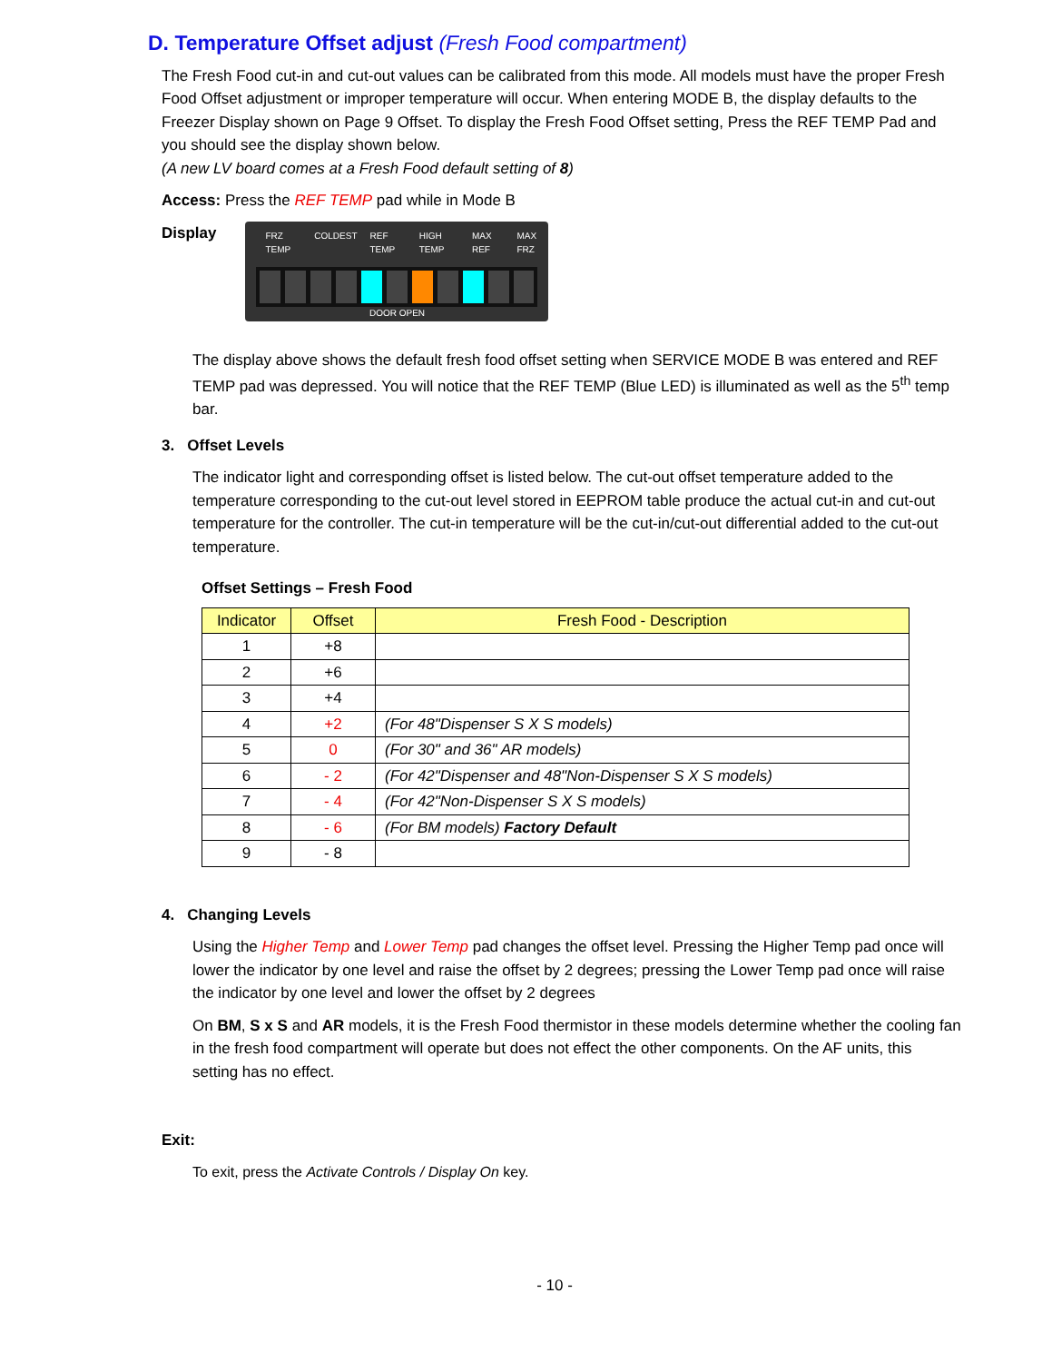D. Temperature Offset adjust (Fresh Food compartment)
The Fresh Food cut-in and cut-out values can be calibrated from this mode. All models must have the proper Fresh Food Offset adjustment or improper temperature will occur. When entering MODE B, the display defaults to the Freezer Display shown on Page 9 Offset. To display the Fresh Food Offset setting, Press the REF TEMP Pad and you should see the display shown below.
(A new LV board comes at a Fresh Food default setting of 8)
Access: Press the REF TEMP pad while in Mode B
Display
FRZ TEMP COLDEST REF TEMP HIGH TEMP MAX REF MAX FRZ
DOOR OPEN
The display above shows the default fresh food offset setting when SERVICE MODE B was entered and REF TEMP pad was depressed. You will notice that the REF TEMP (Blue LED) is illuminated as well as the 5<sup>th</sup> temp bar.
3. Offset Levels
The indicator light and corresponding offset is listed below. The cut-out offset temperature added to the temperature corresponding to the cut-out level stored in EEPROM table produce the actual cut-in and cut-out temperature for the controller. The cut-in temperature will be the cut-in/cut-out differential added to the cut-out temperature.
Offset Settings – Fresh Food
| Indicator | Offset | Fresh Food - Description |
| --- | --- | --- |
| 1 | +8 | |
| 2 | +6 | |
| 3 | +4 | |
| 4 | +2 | (For 48"Dispenser S X S models) |
| 5 | 0 | (For 30" and 36" AR models) |
| 6 | - 2 | (For 42"Dispenser and 48"Non-Dispenser S X S models) |
| 7 | - 4 | (For 42"Non-Dispenser S X S models) |
| 8 | - 6 | (For BM models) Factory Default |
| 9 | - 8 | |
4. Changing Levels
Using the Higher Temp and Lower Temp pad changes the offset level. Pressing the Higher Temp pad once will lower the indicator by one level and raise the offset by 2 degrees; pressing the Lower Temp pad once will raise the indicator by one level and lower the offset by 2 degrees
On BM, S x S and AR models, it is the Fresh Food thermistor in these models determine whether the cooling fan in the fresh food compartment will operate but does not effect the other components. On the AF units, this setting has no effect.
Exit:
To exit, press the Activate Controls / Display On key.
- 10 -